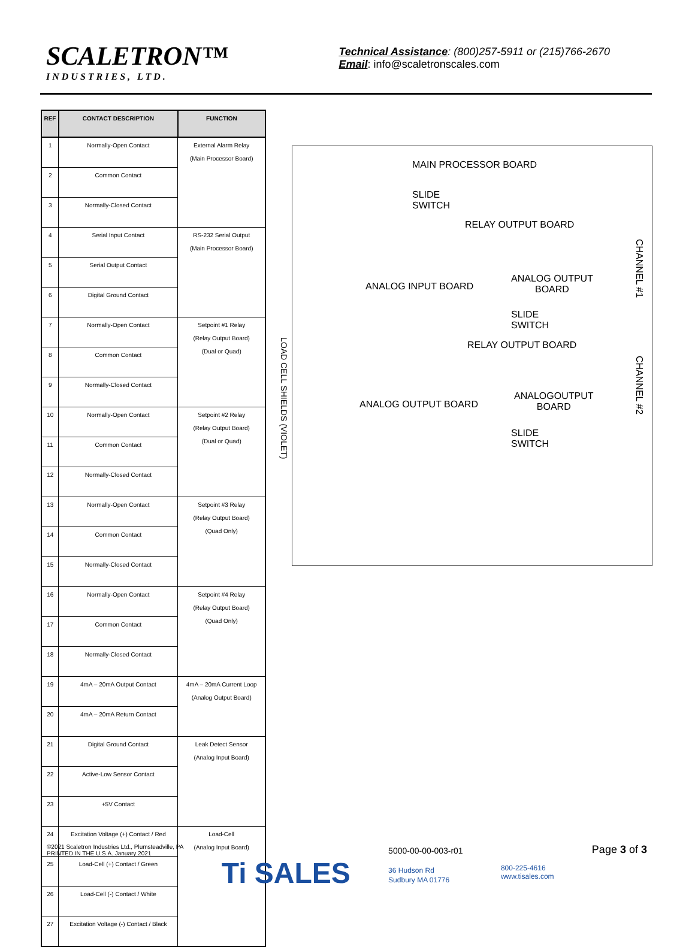SCALETRON™
INDUSTRIES, LTD.
Technical Assistance: (800)257-5911 or (215)766-2670
Email: info@scaletronscales.com
| REF | CONTACT DESCRIPTION | FUNCTION |
| --- | --- | --- |
| 1 | Normally-Open Contact | External Alarm Relay (Main Processor Board) |
| 2 | Common Contact | |
| 3 | Normally-Closed Contact | |
| 4 | Serial Input Contact | RS-232 Serial Output (Main Processor Board) |
| 5 | Serial Output Contact | |
| 6 | Digital Ground Contact | |
| 7 | Normally-Open Contact | Setpoint #1 Relay (Relay Output Board) (Dual or Quad) |
| 8 | Common Contact | |
| 9 | Normally-Closed Contact | |
| 10 | Normally-Open Contact | Setpoint #2 Relay (Relay Output Board) (Dual or Quad) |
| 11 | Common Contact | |
| 12 | Normally-Closed Contact | |
| 13 | Normally-Open Contact | Setpoint #3 Relay (Relay Output Board) (Quad Only) |
| 14 | Common Contact | |
| 15 | Normally-Closed Contact | |
| 16 | Normally-Open Contact | Setpoint #4 Relay (Relay Output Board) (Quad Only) |
| 17 | Common Contact | |
| 18 | Normally-Closed Contact | |
| 19 | 4mA – 20mA Output Contact | 4mA – 20mA Current Loop (Analog Output Board) |
| 20 | 4mA – 20mA Return Contact | |
| 21 | Digital Ground Contact | Leak Detect Sensor (Analog Input Board) |
| 22 | Active-Low Sensor Contact | |
| 23 | +5V Contact | |
| 24 | Excitation Voltage (+) Contact / Red | Load-Cell (Analog Input Board) |
| 25 | Load-Cell (+) Contact / Green | |
| 26 | Load-Cell (-) Contact / White | |
| 27 | Excitation Voltage (-) Contact / Black | |
LOAD CELL SHIELDS (VIOLET)
MAIN PROCESSOR BOARD
SLIDE
SWITCH
RELAY OUTPUT BOARD
ANALOG OUTPUT
BOARD
ANALOG INPUT BOARD
SLIDE
SWITCH
RELAY OUTPUT BOARD
ANALOGOUTPUT
BOARD
ANALOG OUTPUT BOARD
SLIDE
SWITCH
CHANNEL #1
CHANNEL #2
©2021 Scaletron Industries Ltd., Plumsteadville, PA
PRINTED IN THE U.S.A. January 2021
Ti SALES
5000-00-00-003-r01
36 Hudson Rd
Sudbury MA 01776
800-225-4616
www.tisales.com
Page 3 of 3